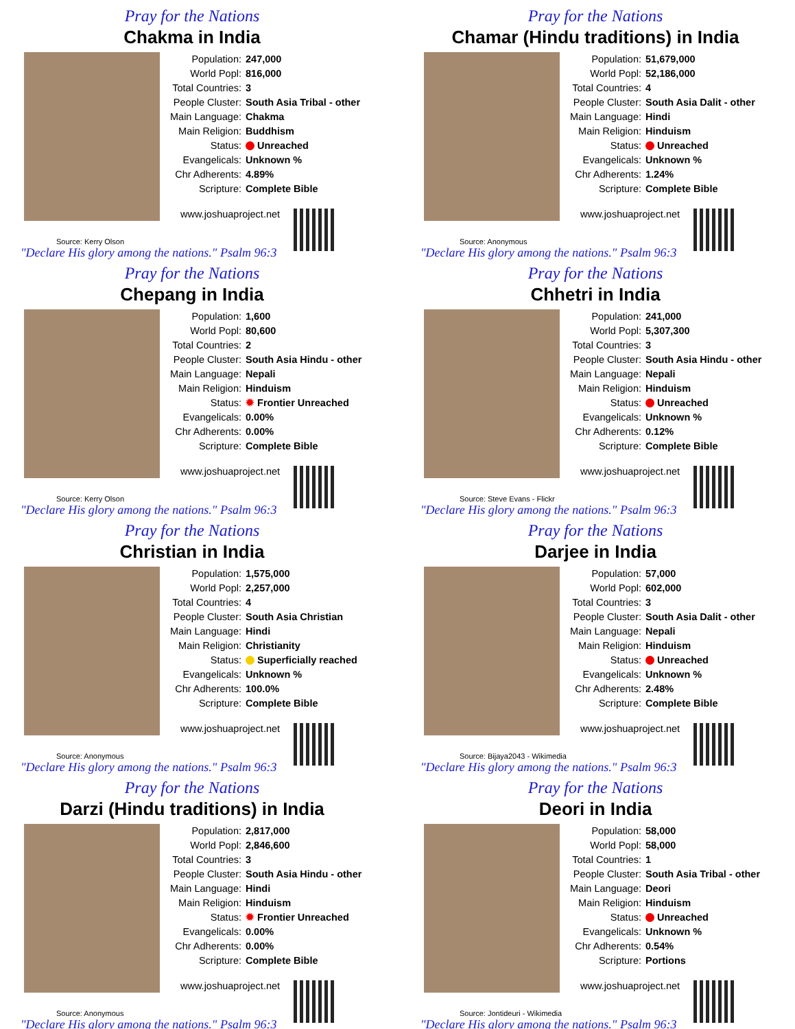Pray for the Nations
Chakma in India
| Population: | 247,000 |
| World Popl: | 816,000 |
| Total Countries: | 3 |
| People Cluster: | South Asia Tribal - other |
| Main Language: | Chakma |
| Main Religion: | Buddhism |
| Status: | Unreached |
| Evangelicals: | Unknown % |
| Chr Adherents: | 4.89% |
| Scripture: | Complete Bible |
www.joshuaproject.net
Source: Kerry Olson
"Declare His glory among the nations." Psalm 96:3
Pray for the Nations
Chamar (Hindu traditions) in India
| Population: | 51,679,000 |
| World Popl: | 52,186,000 |
| Total Countries: | 4 |
| People Cluster: | South Asia Dalit - other |
| Main Language: | Hindi |
| Main Religion: | Hinduism |
| Status: | Unreached |
| Evangelicals: | Unknown % |
| Chr Adherents: | 1.24% |
| Scripture: | Complete Bible |
www.joshuaproject.net
Source: Anonymous
"Declare His glory among the nations." Psalm 96:3
Pray for the Nations
Chepang in India
| Population: | 1,600 |
| World Popl: | 80,600 |
| Total Countries: | 2 |
| People Cluster: | South Asia Hindu - other |
| Main Language: | Nepali |
| Main Religion: | Hinduism |
| Status: | ✹ Frontier Unreached |
| Evangelicals: | 0.00% |
| Chr Adherents: | 0.00% |
| Scripture: | Complete Bible |
www.joshuaproject.net
Source: Kerry Olson
"Declare His glory among the nations." Psalm 96:3
Pray for the Nations
Chhetri in India
| Population: | 241,000 |
| World Popl: | 5,307,300 |
| Total Countries: | 3 |
| People Cluster: | South Asia Hindu - other |
| Main Language: | Nepali |
| Main Religion: | Hinduism |
| Status: | Unreached |
| Evangelicals: | Unknown % |
| Chr Adherents: | 0.12% |
| Scripture: | Complete Bible |
www.joshuaproject.net
Source: Steve Evans - Flickr
"Declare His glory among the nations." Psalm 96:3
Pray for the Nations
Christian in India
| Population: | 1,575,000 |
| World Popl: | 2,257,000 |
| Total Countries: | 4 |
| People Cluster: | South Asia Christian |
| Main Language: | Hindi |
| Main Religion: | Christianity |
| Status: | Superficially reached |
| Evangelicals: | Unknown % |
| Chr Adherents: | 100.0% |
| Scripture: | Complete Bible |
www.joshuaproject.net
Source: Anonymous
"Declare His glory among the nations." Psalm 96:3
Pray for the Nations
Darjee in India
| Population: | 57,000 |
| World Popl: | 602,000 |
| Total Countries: | 3 |
| People Cluster: | South Asia Dalit - other |
| Main Language: | Nepali |
| Main Religion: | Hinduism |
| Status: | Unreached |
| Evangelicals: | Unknown % |
| Chr Adherents: | 2.48% |
| Scripture: | Complete Bible |
www.joshuaproject.net
Source: Bijaya2043 - Wikimedia
"Declare His glory among the nations." Psalm 96:3
Pray for the Nations
Darzi (Hindu traditions) in India
| Population: | 2,817,000 |
| World Popl: | 2,846,600 |
| Total Countries: | 3 |
| People Cluster: | South Asia Hindu - other |
| Main Language: | Hindi |
| Main Religion: | Hinduism |
| Status: | ✹ Frontier Unreached |
| Evangelicals: | 0.00% |
| Chr Adherents: | 0.00% |
| Scripture: | Complete Bible |
www.joshuaproject.net
Source: Anonymous
"Declare His glory among the nations." Psalm 96:3
Pray for the Nations
Deori in India
| Population: | 58,000 |
| World Popl: | 58,000 |
| Total Countries: | 1 |
| People Cluster: | South Asia Tribal - other |
| Main Language: | Deori |
| Main Religion: | Hinduism |
| Status: | Unreached |
| Evangelicals: | Unknown % |
| Chr Adherents: | 0.54% |
| Scripture: | Portions |
www.joshuaproject.net
Source: Jontideuri - Wikimedia
"Declare His glory among the nations." Psalm 96:3